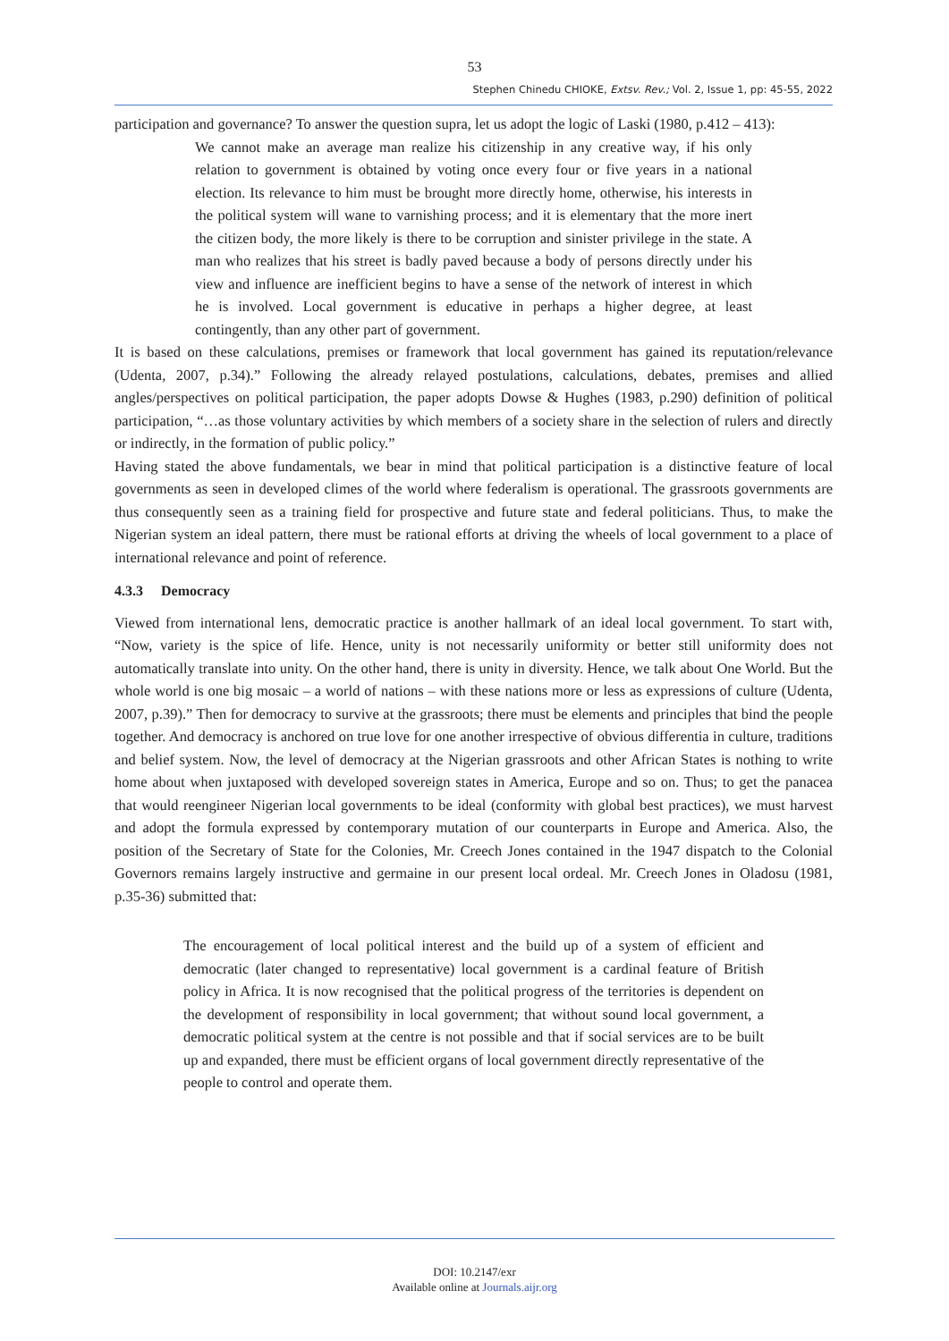53
Stephen Chinedu CHIOKE, Extsv. Rev.; Vol. 2, Issue 1, pp: 45-55, 2022
participation and governance? To answer the question supra, let us adopt the logic of Laski (1980, p.412 – 413):
We cannot make an average man realize his citizenship in any creative way, if his only relation to government is obtained by voting once every four or five years in a national election. Its relevance to him must be brought more directly home, otherwise, his interests in the political system will wane to varnishing process; and it is elementary that the more inert the citizen body, the more likely is there to be corruption and sinister privilege in the state. A man who realizes that his street is badly paved because a body of persons directly under his view and influence are inefficient begins to have a sense of the network of interest in which he is involved. Local government is educative in perhaps a higher degree, at least contingently, than any other part of government.
It is based on these calculations, premises or framework that local government has gained its reputation/relevance (Udenta, 2007, p.34).” Following the already relayed postulations, calculations, debates, premises and allied angles/perspectives on political participation, the paper adopts Dowse & Hughes (1983, p.290) definition of political participation, “…as those voluntary activities by which members of a society share in the selection of rulers and directly or indirectly, in the formation of public policy.”
Having stated the above fundamentals, we bear in mind that political participation is a distinctive feature of local governments as seen in developed climes of the world where federalism is operational. The grassroots governments are thus consequently seen as a training field for prospective and future state and federal politicians. Thus, to make the Nigerian system an ideal pattern, there must be rational efforts at driving the wheels of local government to a place of international relevance and point of reference.
4.3.3 Democracy
Viewed from international lens, democratic practice is another hallmark of an ideal local government. To start with, “Now, variety is the spice of life. Hence, unity is not necessarily uniformity or better still uniformity does not automatically translate into unity. On the other hand, there is unity in diversity. Hence, we talk about One World. But the whole world is one big mosaic – a world of nations – with these nations more or less as expressions of culture (Udenta, 2007, p.39).” Then for democracy to survive at the grassroots; there must be elements and principles that bind the people together. And democracy is anchored on true love for one another irrespective of obvious differentia in culture, traditions and belief system. Now, the level of democracy at the Nigerian grassroots and other African States is nothing to write home about when juxtaposed with developed sovereign states in America, Europe and so on. Thus; to get the panacea that would reengineer Nigerian local governments to be ideal (conformity with global best practices), we must harvest and adopt the formula expressed by contemporary mutation of our counterparts in Europe and America. Also, the position of the Secretary of State for the Colonies, Mr. Creech Jones contained in the 1947 dispatch to the Colonial Governors remains largely instructive and germaine in our present local ordeal. Mr. Creech Jones in Oladosu (1981, p.35-36) submitted that:
The encouragement of local political interest and the build up of a system of efficient and democratic (later changed to representative) local government is a cardinal feature of British policy in Africa. It is now recognised that the political progress of the territories is dependent on the development of responsibility in local government; that without sound local government, a democratic political system at the centre is not possible and that if social services are to be built up and expanded, there must be efficient organs of local government directly representative of the people to control and operate them.
DOI: 10.2147/exr
Available online at Journals.aijr.org